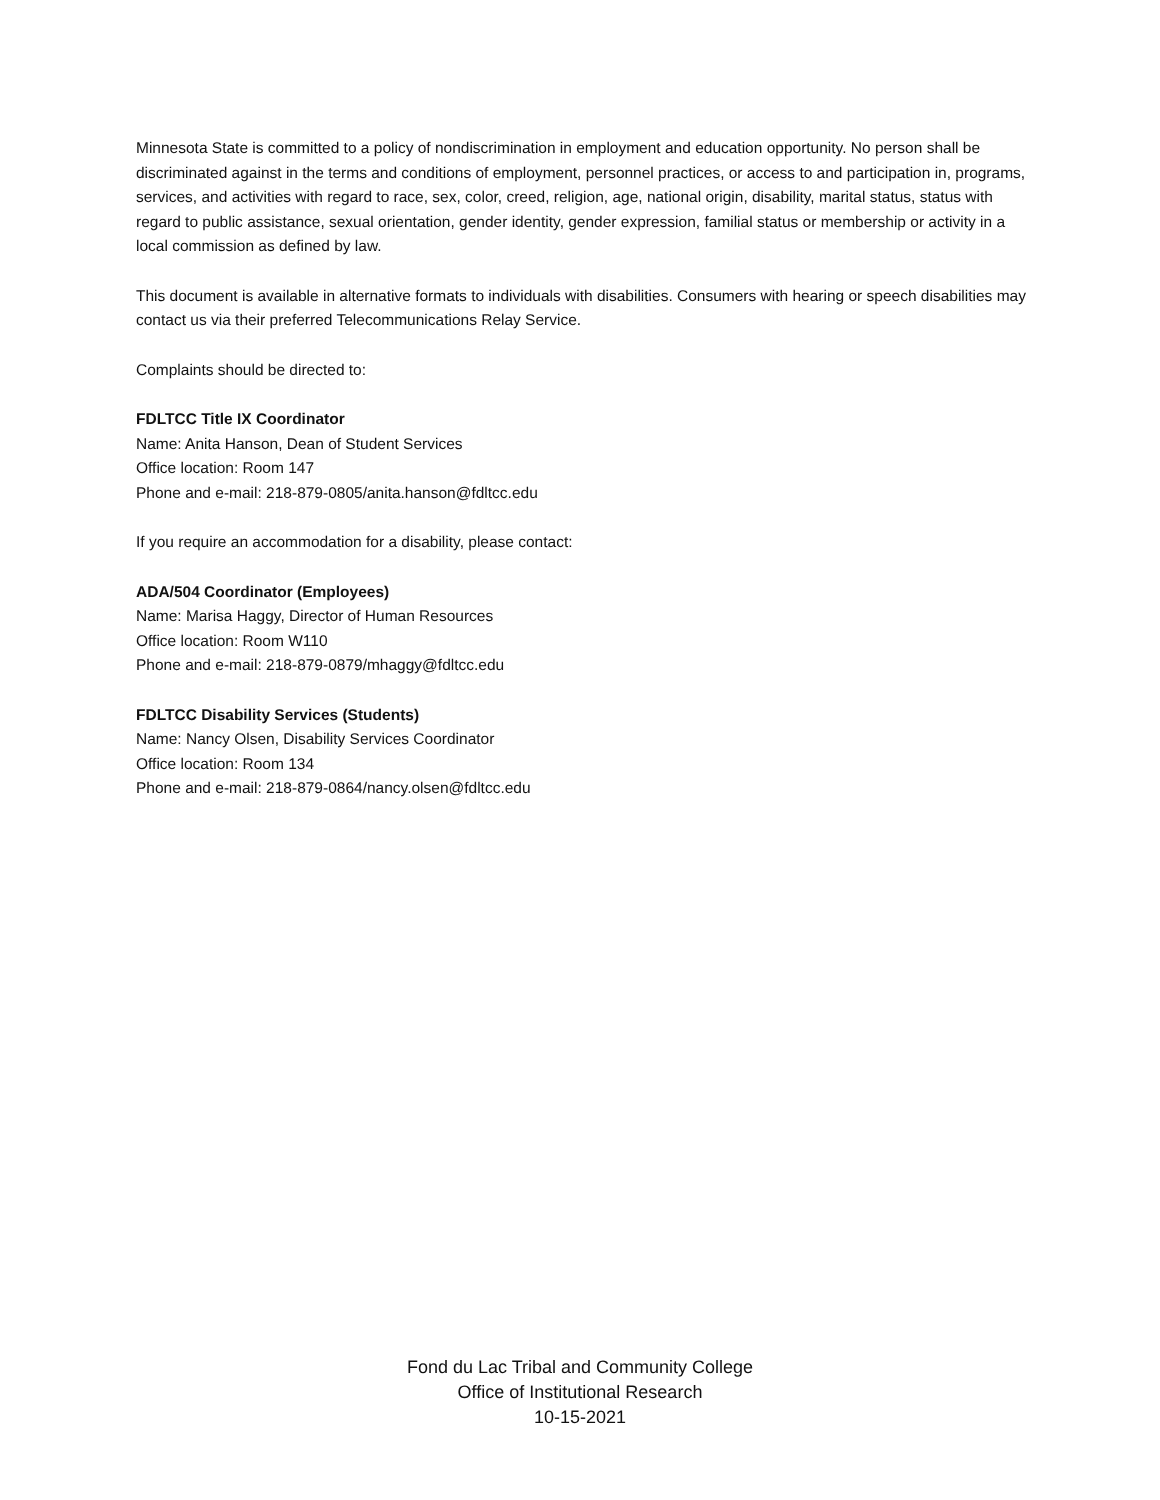Minnesota State is committed to a policy of nondiscrimination in employment and education opportunity. No person shall be discriminated against in the terms and conditions of employment, personnel practices, or access to and participation in, programs, services, and activities with regard to race, sex, color, creed, religion, age, national origin, disability, marital status, status with regard to public assistance, sexual orientation, gender identity, gender expression, familial status or membership or activity in a local commission as defined by law.
This document is available in alternative formats to individuals with disabilities. Consumers with hearing or speech disabilities may contact us via their preferred Telecommunications Relay Service.
Complaints should be directed to:
FDLTCC Title IX Coordinator
Name: Anita Hanson, Dean of Student Services
Office location: Room 147
Phone and e-mail: 218-879-0805/anita.hanson@fdltcc.edu
If you require an accommodation for a disability, please contact:
ADA/504 Coordinator (Employees)
Name: Marisa Haggy, Director of Human Resources
Office location: Room W110
Phone and e-mail: 218-879-0879/mhaggy@fdltcc.edu
FDLTCC Disability Services (Students)
Name: Nancy Olsen, Disability Services Coordinator
Office location: Room 134
Phone and e-mail: 218-879-0864/nancy.olsen@fdltcc.edu
Fond du Lac Tribal and Community College
Office of Institutional Research
10-15-2021